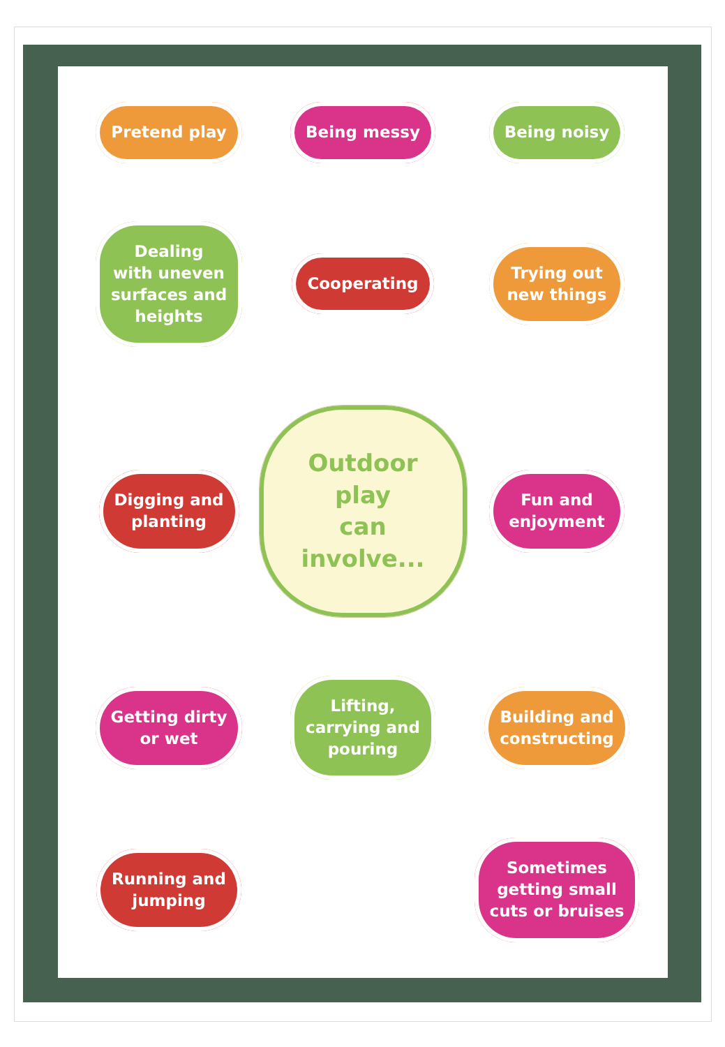Pretend play
Being messy
Being noisy
Dealing
with uneven
surfaces and
heights
Cooperating
Trying out
new things
Digging and
planting
Outdoor play
can involve...
Fun and
enjoyment
Getting dirty
or wet
Lifting,
carrying and
pouring
Building and
constructing
Running and
jumping
Sometimes
getting small
cuts or bruises